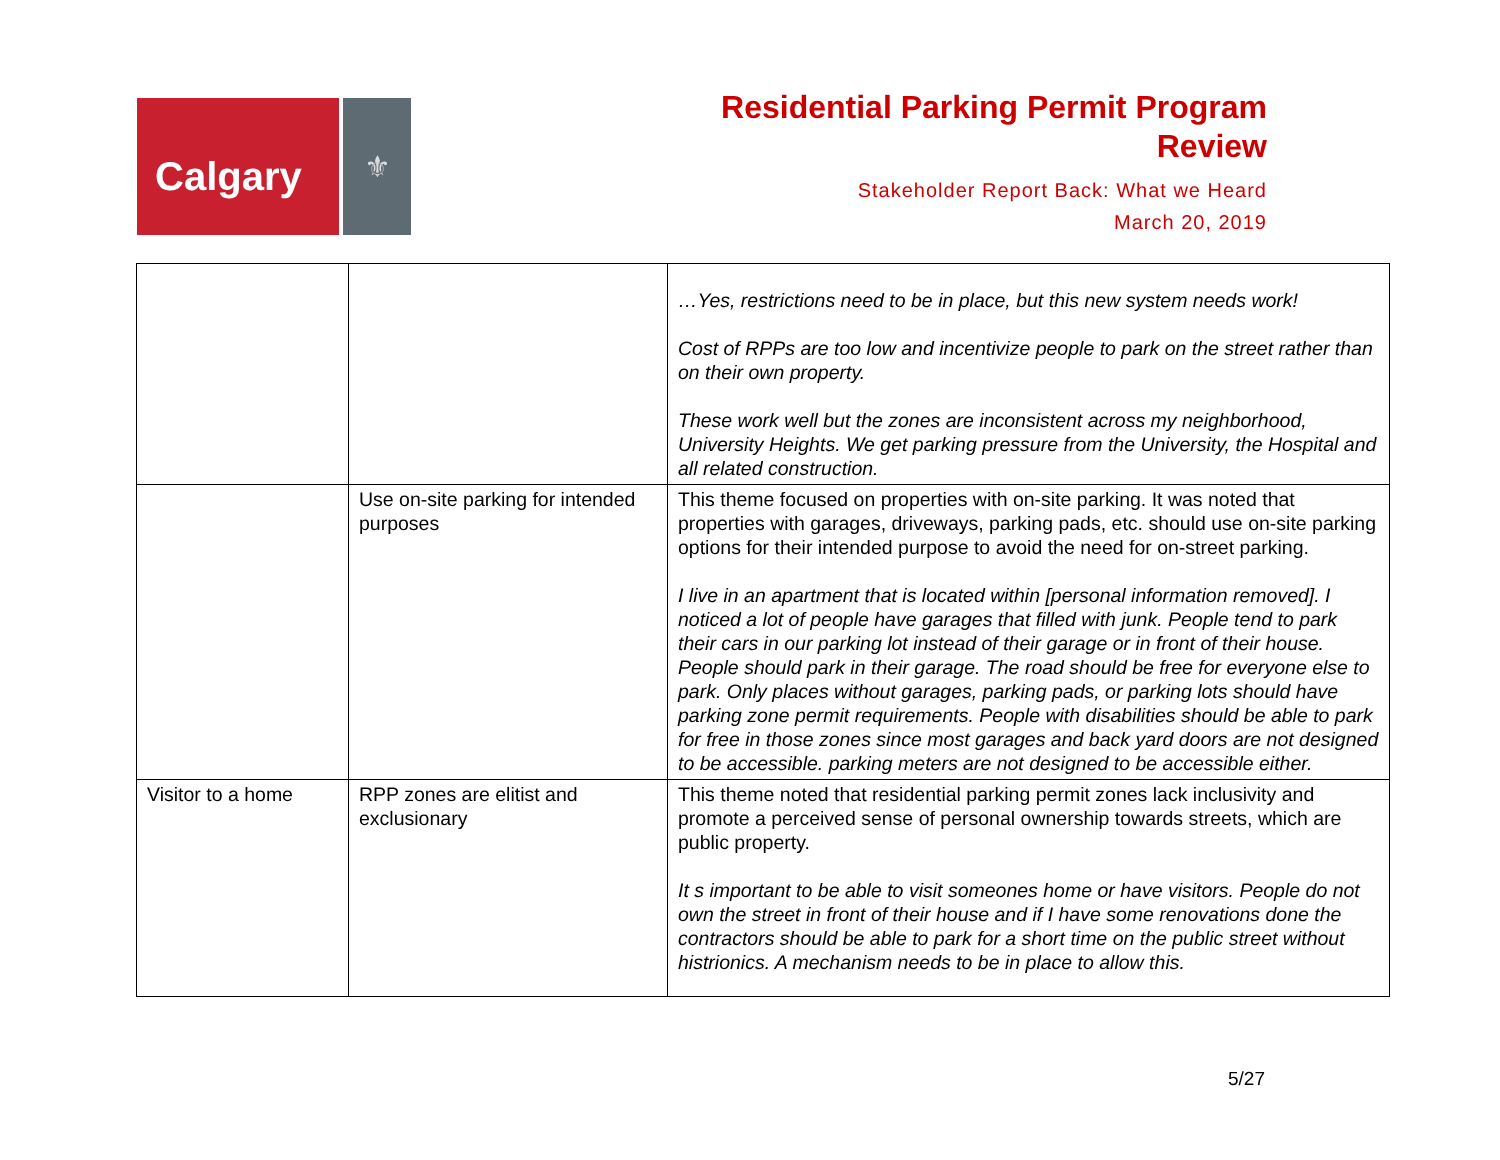Calgary
⚜
Residential Parking Permit Program
Review
Stakeholder Report Back: What we Heard
March 20, 2019
| | | …Yes, restrictions need to be in place, but this new system needs work! Cost of RPPs are too low and incentivize people to park on the street rather than on their own property. These work well but the zones are inconsistent across my neighborhood, University Heights. We get parking pressure from the University, the Hospital and all related construction. |
| | Use on-site parking for intended purposes | This theme focused on properties with on-site parking. It was noted that properties with garages, driveways, parking pads, etc. should use on-site parking options for their intended purpose to avoid the need for on-street parking. I live in an apartment that is located within [personal information removed]. I noticed a lot of people have garages that filled with junk. People tend to park their cars in our parking lot instead of their garage or in front of their house. People should park in their garage. The road should be free for everyone else to park. Only places without garages, parking pads, or parking lots should have parking zone permit requirements. People with disabilities should be able to park for free in those zones since most garages and back yard doors are not designed to be accessible. parking meters are not designed to be accessible either. |
| Visitor to a home | RPP zones are elitist and exclusionary | This theme noted that residential parking permit zones lack inclusivity and promote a perceived sense of personal ownership towards streets, which are public property. It s important to be able to visit someones home or have visitors. People do not own the street in front of their house and if I have some renovations done the contractors should be able to park for a short time on the public street without histrionics. A mechanism needs to be in place to allow this. |
5/27